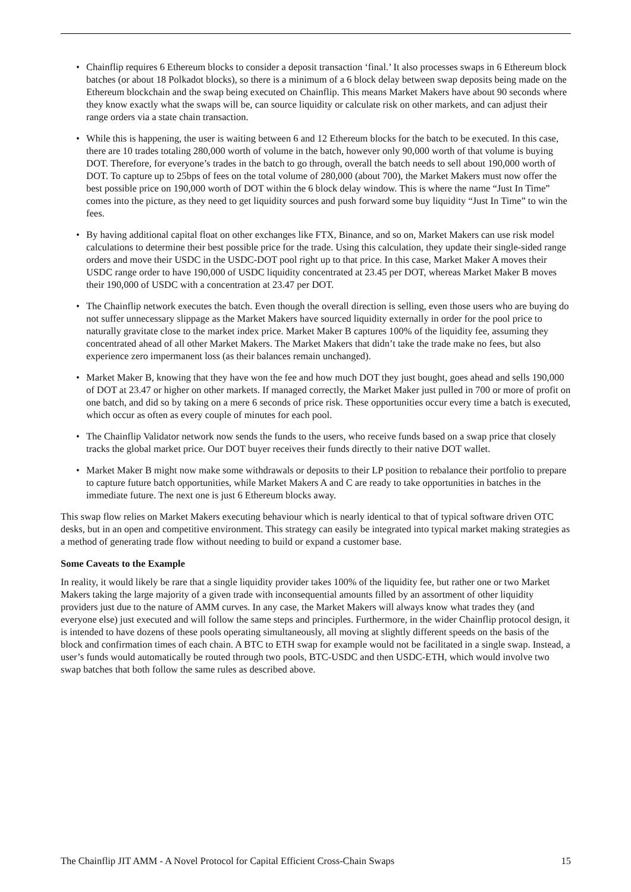• Chainflip requires 6 Ethereum blocks to consider a deposit transaction ‘final.’ It also processes swaps in 6 Ethereum block batches (or about 18 Polkadot blocks), so there is a minimum of a 6 block delay between swap deposits being made on the Ethereum blockchain and the swap being executed on Chainflip. This means Market Makers have about 90 seconds where they know exactly what the swaps will be, can source liquidity or calculate risk on other markets, and can adjust their range orders via a state chain transaction.
• While this is happening, the user is waiting between 6 and 12 Ethereum blocks for the batch to be executed. In this case, there are 10 trades totaling 280,000 worth of volume in the batch, however only 90,000 worth of that volume is buying DOT. Therefore, for everyone’s trades in the batch to go through, overall the batch needs to sell about 190,000 worth of DOT. To capture up to 25bps of fees on the total volume of 280,000 (about 700), the Market Makers must now offer the best possible price on 190,000 worth of DOT within the 6 block delay window. This is where the name “Just In Time” comes into the picture, as they need to get liquidity sources and push forward some buy liquidity “Just In Time” to win the fees.
• By having additional capital float on other exchanges like FTX, Binance, and so on, Market Makers can use risk model calculations to determine their best possible price for the trade. Using this calculation, they update their single-sided range orders and move their USDC in the USDC-DOT pool right up to that price. In this case, Market Maker A moves their USDC range order to have 190,000 of USDC liquidity concentrated at 23.45 per DOT, whereas Market Maker B moves their 190,000 of USDC with a concentration at 23.47 per DOT.
• The Chainflip network executes the batch. Even though the overall direction is selling, even those users who are buying do not suffer unnecessary slippage as the Market Makers have sourced liquidity externally in order for the pool price to naturally gravitate close to the market index price. Market Maker B captures 100% of the liquidity fee, assuming they concentrated ahead of all other Market Makers. The Market Makers that didn’t take the trade make no fees, but also experience zero impermanent loss (as their balances remain unchanged).
• Market Maker B, knowing that they have won the fee and how much DOT they just bought, goes ahead and sells 190,000 of DOT at 23.47 or higher on other markets. If managed correctly, the Market Maker just pulled in 700 or more of profit on one batch, and did so by taking on a mere 6 seconds of price risk. These opportunities occur every time a batch is executed, which occur as often as every couple of minutes for each pool.
• The Chainflip Validator network now sends the funds to the users, who receive funds based on a swap price that closely tracks the global market price. Our DOT buyer receives their funds directly to their native DOT wallet.
• Market Maker B might now make some withdrawals or deposits to their LP position to rebalance their portfolio to prepare to capture future batch opportunities, while Market Makers A and C are ready to take opportunities in batches in the immediate future. The next one is just 6 Ethereum blocks away.
This swap flow relies on Market Makers executing behaviour which is nearly identical to that of typical software driven OTC desks, but in an open and competitive environment. This strategy can easily be integrated into typical market making strategies as a method of generating trade flow without needing to build or expand a customer base.
Some Caveats to the Example
In reality, it would likely be rare that a single liquidity provider takes 100% of the liquidity fee, but rather one or two Market Makers taking the large majority of a given trade with inconsequential amounts filled by an assortment of other liquidity providers just due to the nature of AMM curves. In any case, the Market Makers will always know what trades they (and everyone else) just executed and will follow the same steps and principles. Furthermore, in the wider Chainflip protocol design, it is intended to have dozens of these pools operating simultaneously, all moving at slightly different speeds on the basis of the block and confirmation times of each chain. A BTC to ETH swap for example would not be facilitated in a single swap. Instead, a user’s funds would automatically be routed through two pools, BTC-USDC and then USDC-ETH, which would involve two swap batches that both follow the same rules as described above.
The Chainflip JIT AMM - A Novel Protocol for Capital Efficient Cross-Chain Swaps 15